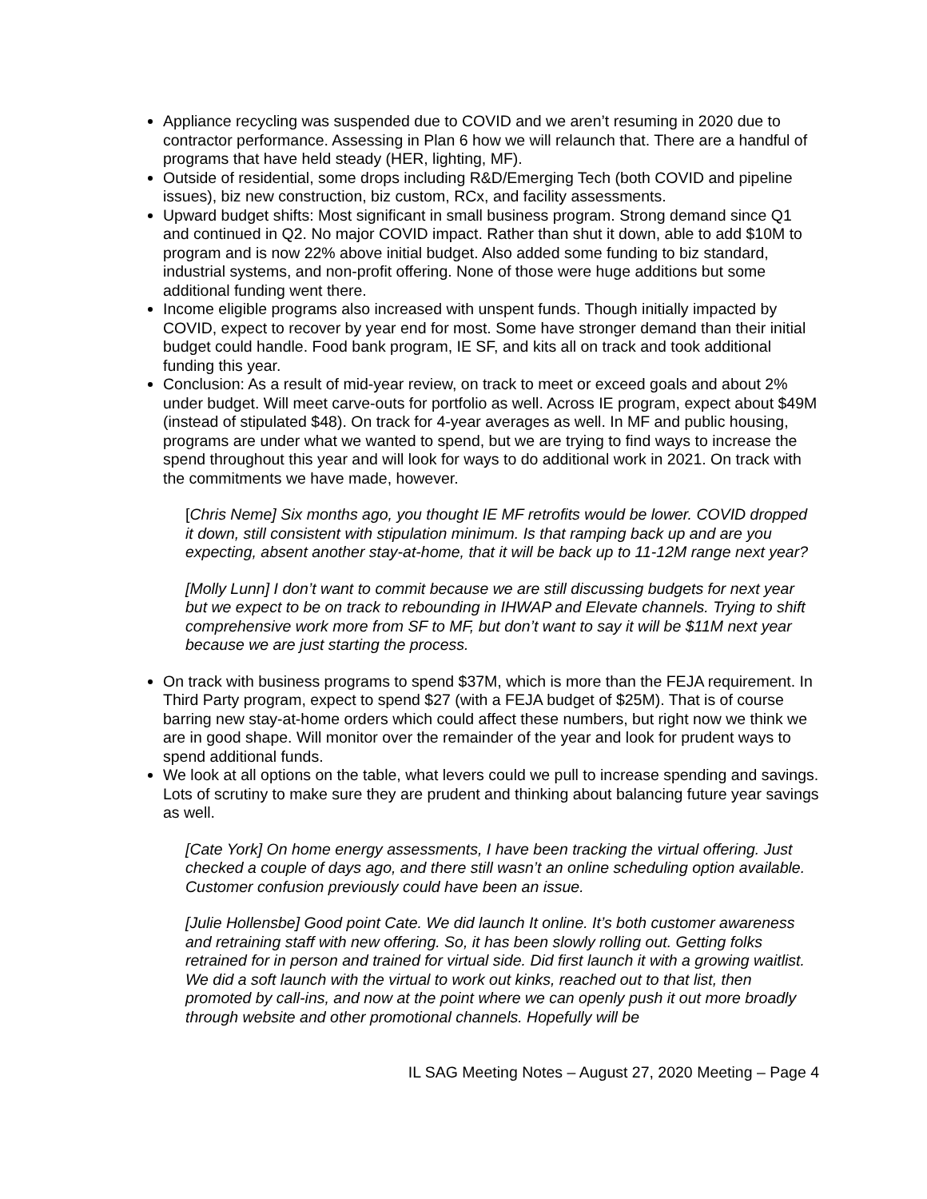Appliance recycling was suspended due to COVID and we aren’t resuming in 2020 due to contractor performance. Assessing in Plan 6 how we will relaunch that. There are a handful of programs that have held steady (HER, lighting, MF).
Outside of residential, some drops including R&D/Emerging Tech (both COVID and pipeline issues), biz new construction, biz custom, RCx, and facility assessments.
Upward budget shifts: Most significant in small business program. Strong demand since Q1 and continued in Q2. No major COVID impact. Rather than shut it down, able to add $10M to program and is now 22% above initial budget. Also added some funding to biz standard, industrial systems, and non-profit offering. None of those were huge additions but some additional funding went there.
Income eligible programs also increased with unspent funds. Though initially impacted by COVID, expect to recover by year end for most. Some have stronger demand than their initial budget could handle. Food bank program, IE SF, and kits all on track and took additional funding this year.
Conclusion: As a result of mid-year review, on track to meet or exceed goals and about 2% under budget. Will meet carve-outs for portfolio as well. Across IE program, expect about $49M (instead of stipulated $48). On track for 4-year averages as well. In MF and public housing, programs are under what we wanted to spend, but we are trying to find ways to increase the spend throughout this year and will look for ways to do additional work in 2021. On track with the commitments we have made, however.
[Chris Neme] Six months ago, you thought IE MF retrofits would be lower. COVID dropped it down, still consistent with stipulation minimum. Is that ramping back up and are you expecting, absent another stay-at-home, that it will be back up to 11-12M range next year?
[Molly Lunn] I don’t want to commit because we are still discussing budgets for next year but we expect to be on track to rebounding in IHWAP and Elevate channels. Trying to shift comprehensive work more from SF to MF, but don’t want to say it will be $11M next year because we are just starting the process.
On track with business programs to spend $37M, which is more than the FEJA requirement. In Third Party program, expect to spend $27 (with a FEJA budget of $25M). That is of course barring new stay-at-home orders which could affect these numbers, but right now we think we are in good shape. Will monitor over the remainder of the year and look for prudent ways to spend additional funds.
We look at all options on the table, what levers could we pull to increase spending and savings. Lots of scrutiny to make sure they are prudent and thinking about balancing future year savings as well.
[Cate York] On home energy assessments, I have been tracking the virtual offering. Just checked a couple of days ago, and there still wasn’t an online scheduling option available. Customer confusion previously could have been an issue.
[Julie Hollensbe] Good point Cate. We did launch It online. It’s both customer awareness and retraining staff with new offering. So, it has been slowly rolling out. Getting folks retrained for in person and trained for virtual side. Did first launch it with a growing waitlist. We did a soft launch with the virtual to work out kinks, reached out to that list, then promoted by call-ins, and now at the point where we can openly push it out more broadly through website and other promotional channels. Hopefully will be
IL SAG Meeting Notes – August 27, 2020 Meeting – Page 4